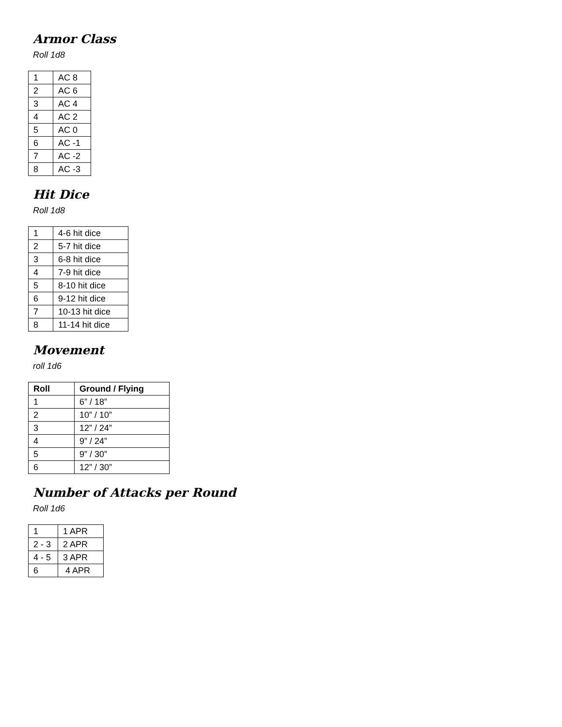Armor Class
Roll 1d8
| 1 | AC 8 |
| 2 | AC 6 |
| 3 | AC 4 |
| 4 | AC 2 |
| 5 | AC 0 |
| 6 | AC -1 |
| 7 | AC -2 |
| 8 | AC -3 |
Hit Dice
Roll 1d8
| 1 | 4-6 hit dice |
| 2 | 5-7 hit dice |
| 3 | 6-8 hit dice |
| 4 | 7-9 hit dice |
| 5 | 8-10 hit dice |
| 6 | 9-12 hit dice |
| 7 | 10-13 hit dice |
| 8 | 11-14 hit dice |
Movement
roll 1d6
| Roll | Ground / Flying |
| --- | --- |
| 1 | 6” / 18” |
| 2 | 10” / 10” |
| 3 | 12” / 24” |
| 4 | 9” / 24” |
| 5 | 9” / 30” |
| 6 | 12” / 30” |
Number of Attacks per Round
Roll 1d6
| 1 | 1 APR |
| 2 - 3 | 2 APR |
| 4 - 5 | 3 APR |
| 6 | 4 APR |